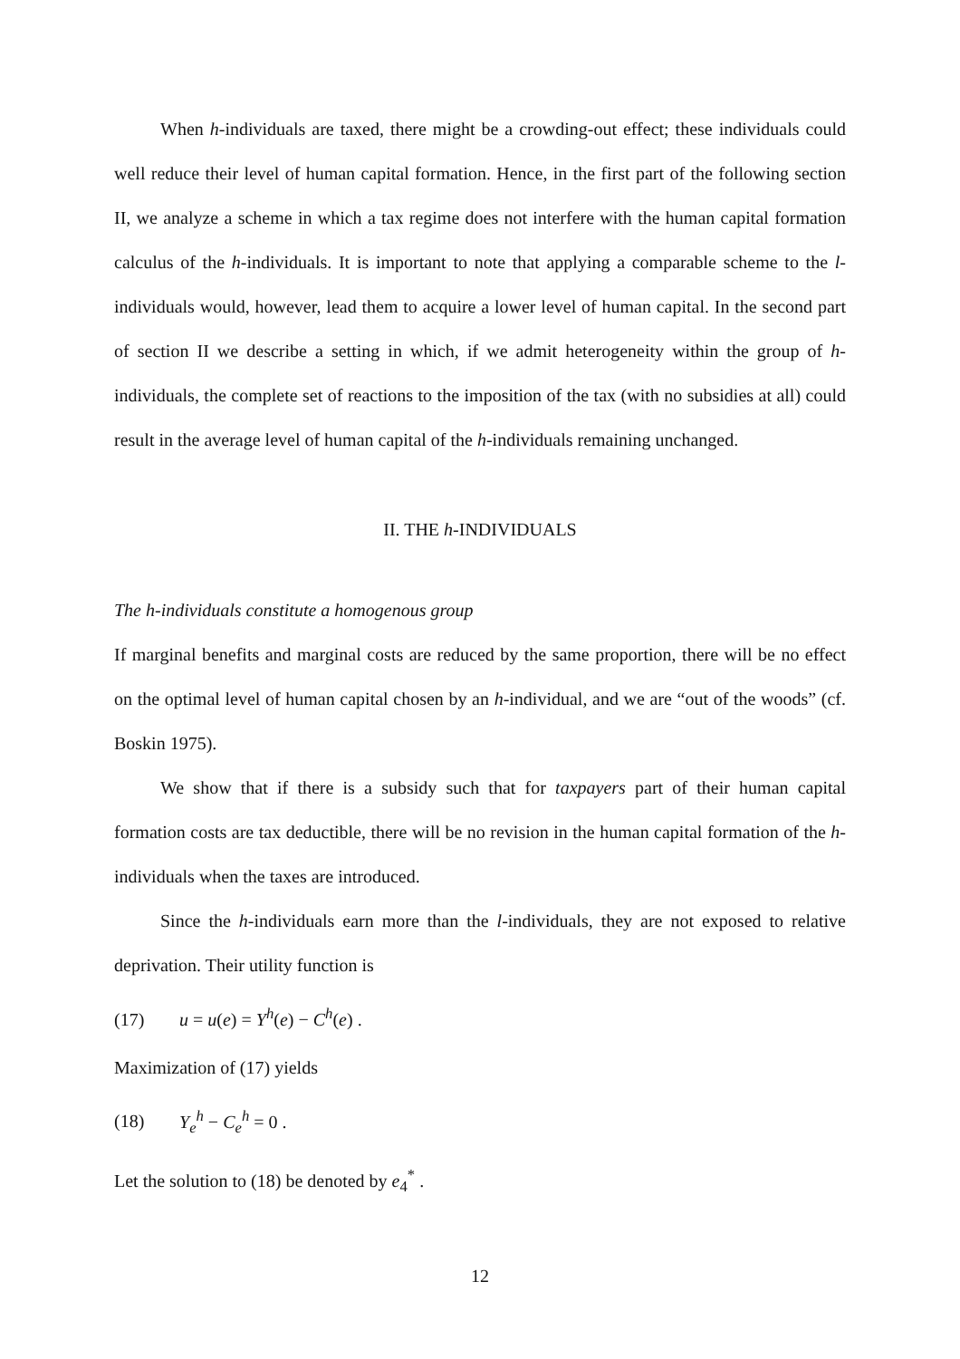When h-individuals are taxed, there might be a crowding-out effect; these individuals could well reduce their level of human capital formation. Hence, in the first part of the following section II, we analyze a scheme in which a tax regime does not interfere with the human capital formation calculus of the h-individuals. It is important to note that applying a comparable scheme to the l-individuals would, however, lead them to acquire a lower level of human capital. In the second part of section II we describe a setting in which, if we admit heterogeneity within the group of h-individuals, the complete set of reactions to the imposition of the tax (with no subsidies at all) could result in the average level of human capital of the h-individuals remaining unchanged.
II. THE h-INDIVIDUALS
The h-individuals constitute a homogenous group
If marginal benefits and marginal costs are reduced by the same proportion, there will be no effect on the optimal level of human capital chosen by an h-individual, and we are “out of the woods” (cf. Boskin 1975).
We show that if there is a subsidy such that for taxpayers part of their human capital formation costs are tax deductible, there will be no revision in the human capital formation of the h-individuals when the taxes are introduced.
Since the h-individuals earn more than the l-individuals, they are not exposed to relative deprivation. Their utility function is
(17) u = u(e) = Y<sup>h</sup>(e) − C<sup>h</sup>(e) .
Maximization of (17) yields
(18) Y<sub>e</sub><sup>h</sup> − C<sub>e</sub><sup>h</sup> = 0 .
Let the solution to (18) be denoted by e<sub>4</sub><sup>*</sup> .
12